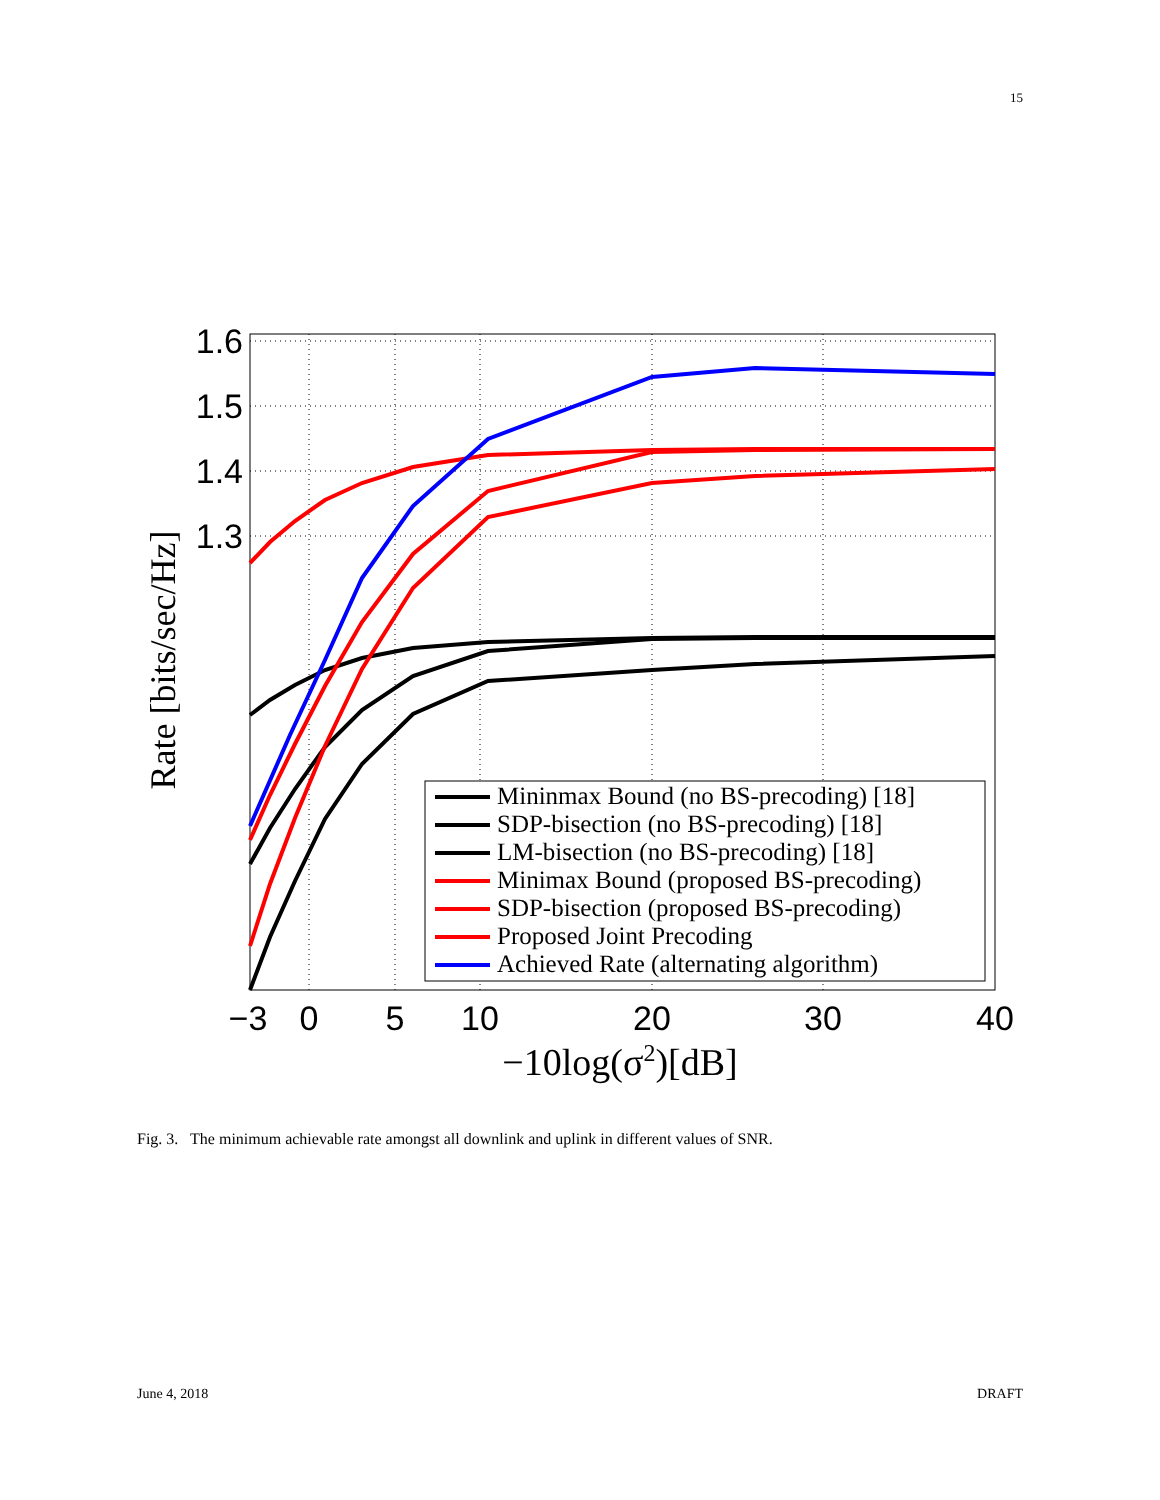15
1.6
1.5
1.4
1.3
−3
0
5
10
20
30
40
−10log(σ2)[dB]
Rate [bits/sec/Hz]
Mininmax Bound (no BS-precoding) [18]
SDP-bisection (no BS-precoding) [18]
LM-bisection (no BS-precoding) [18]
Minimax Bound (proposed BS-precoding)
SDP-bisection (proposed BS-precoding)
Proposed Joint Precoding
Achieved Rate (alternating algorithm)
Fig. 3. The minimum achievable rate amongst all downlink and uplink in different values of SNR.
June 4, 2018 DRAFT